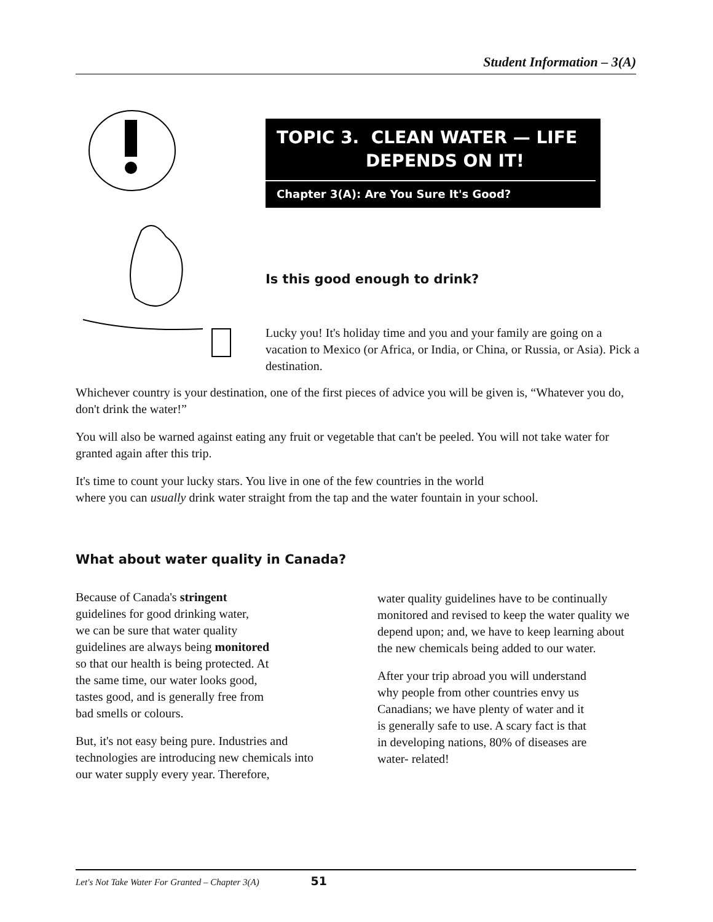Student Information – 3(A)
TOPIC 3. CLEAN WATER — LIFE
DEPENDS ON IT!
Chapter 3(A): Are You Sure It's Good?
Is this good enough to drink?
Lucky you! It's holiday time and you and your family are going on a vacation to Mexico (or Africa, or India, or China, or Russia, or Asia). Pick a destination.
Whichever country is your destination, one of the first pieces of advice you will be given is, “Whatever you do, don't drink the water!”
You will also be warned against eating any fruit or vegetable that can't be peeled. You will not take water for granted again after this trip.
It's time to count your lucky stars. You live in one of the few countries in the world
where you can usually drink water straight from the tap and the water fountain in your school.
What about water quality in Canada?
Because of Canada's stringent
guidelines for good drinking water,
we can be sure that water quality
guidelines are always being monitored
so that our health is being protected. At
the same time, our water looks good,
tastes good, and is generally free from
bad smells or colours.
But, it's not easy being pure. Industries and technologies are introducing new chemicals into our water supply every year. Therefore,
water quality guidelines have to be continually monitored and revised to keep the water quality we depend upon; and, we have to keep learning about the new chemicals being added to our water.
After your trip abroad you will understand
why people from other countries envy us
Canadians; we have plenty of water and it
is generally safe to use. A scary fact is that
in developing nations, 80% of diseases are
water- related!
Let's Not Take Water For Granted – Chapter 3(A) 51